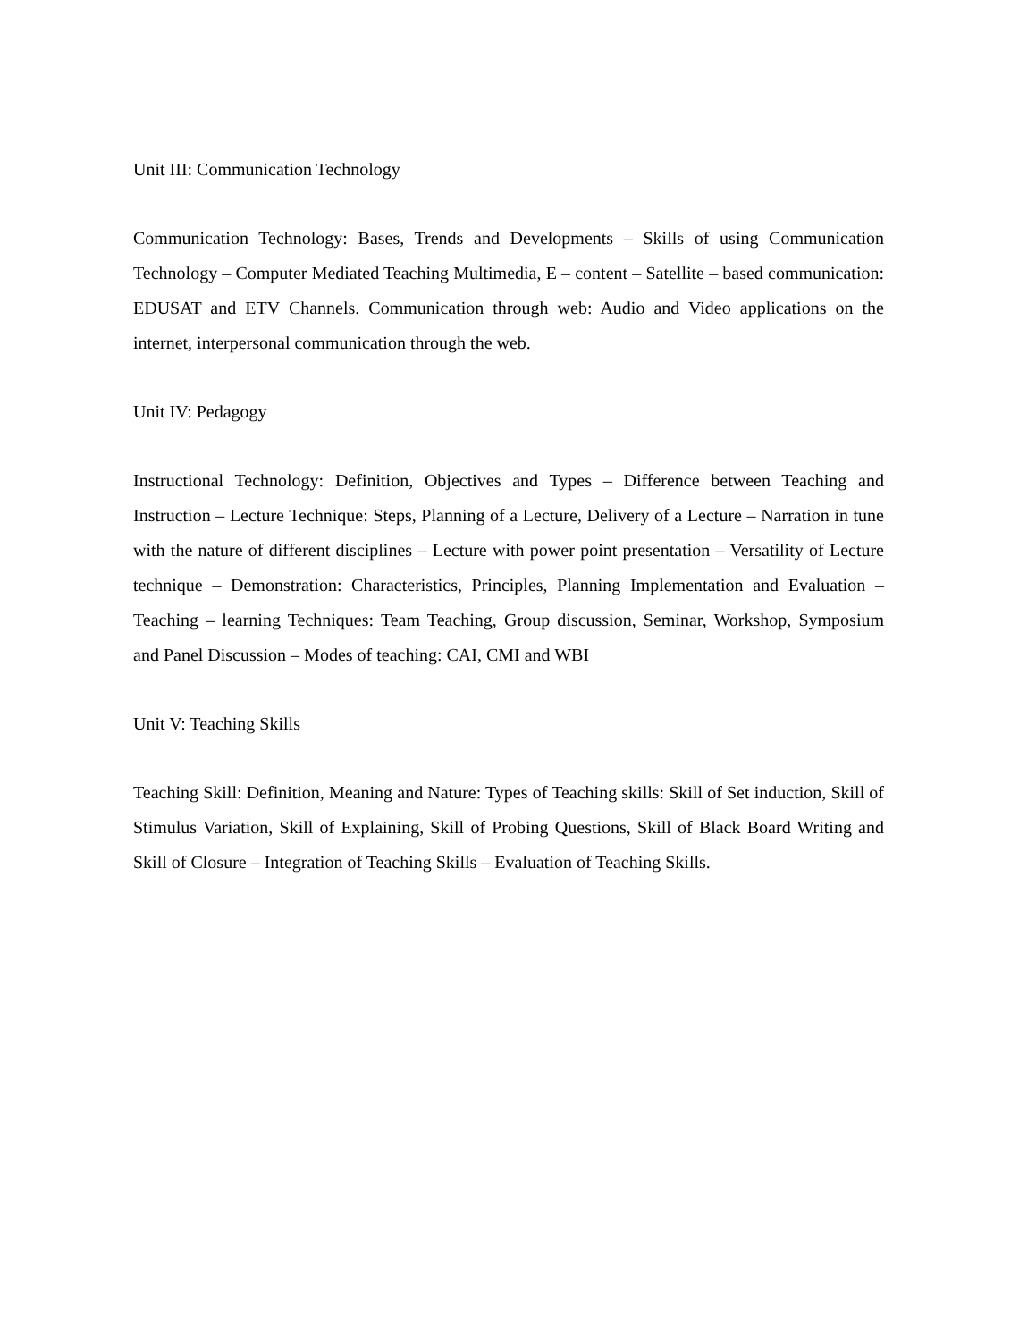Unit III: Communication Technology
Communication Technology: Bases, Trends and Developments – Skills of using Communication Technology – Computer Mediated Teaching Multimedia, E – content – Satellite – based communication: EDUSAT and ETV Channels. Communication through web: Audio and Video applications on the internet, interpersonal communication through the web.
Unit IV: Pedagogy
Instructional Technology: Definition, Objectives and Types – Difference between Teaching and Instruction – Lecture Technique: Steps, Planning of a Lecture, Delivery of a Lecture – Narration in tune with the nature of different disciplines – Lecture with power point presentation – Versatility of Lecture technique – Demonstration: Characteristics, Principles, Planning Implementation and Evaluation – Teaching – learning Techniques: Team Teaching, Group discussion, Seminar, Workshop, Symposium and Panel Discussion – Modes of teaching: CAI, CMI and WBI
Unit V: Teaching Skills
Teaching Skill: Definition, Meaning and Nature: Types of Teaching skills: Skill of Set induction, Skill of Stimulus Variation, Skill of Explaining, Skill of Probing Questions, Skill of Black Board Writing and Skill of Closure – Integration of Teaching Skills – Evaluation of Teaching Skills.